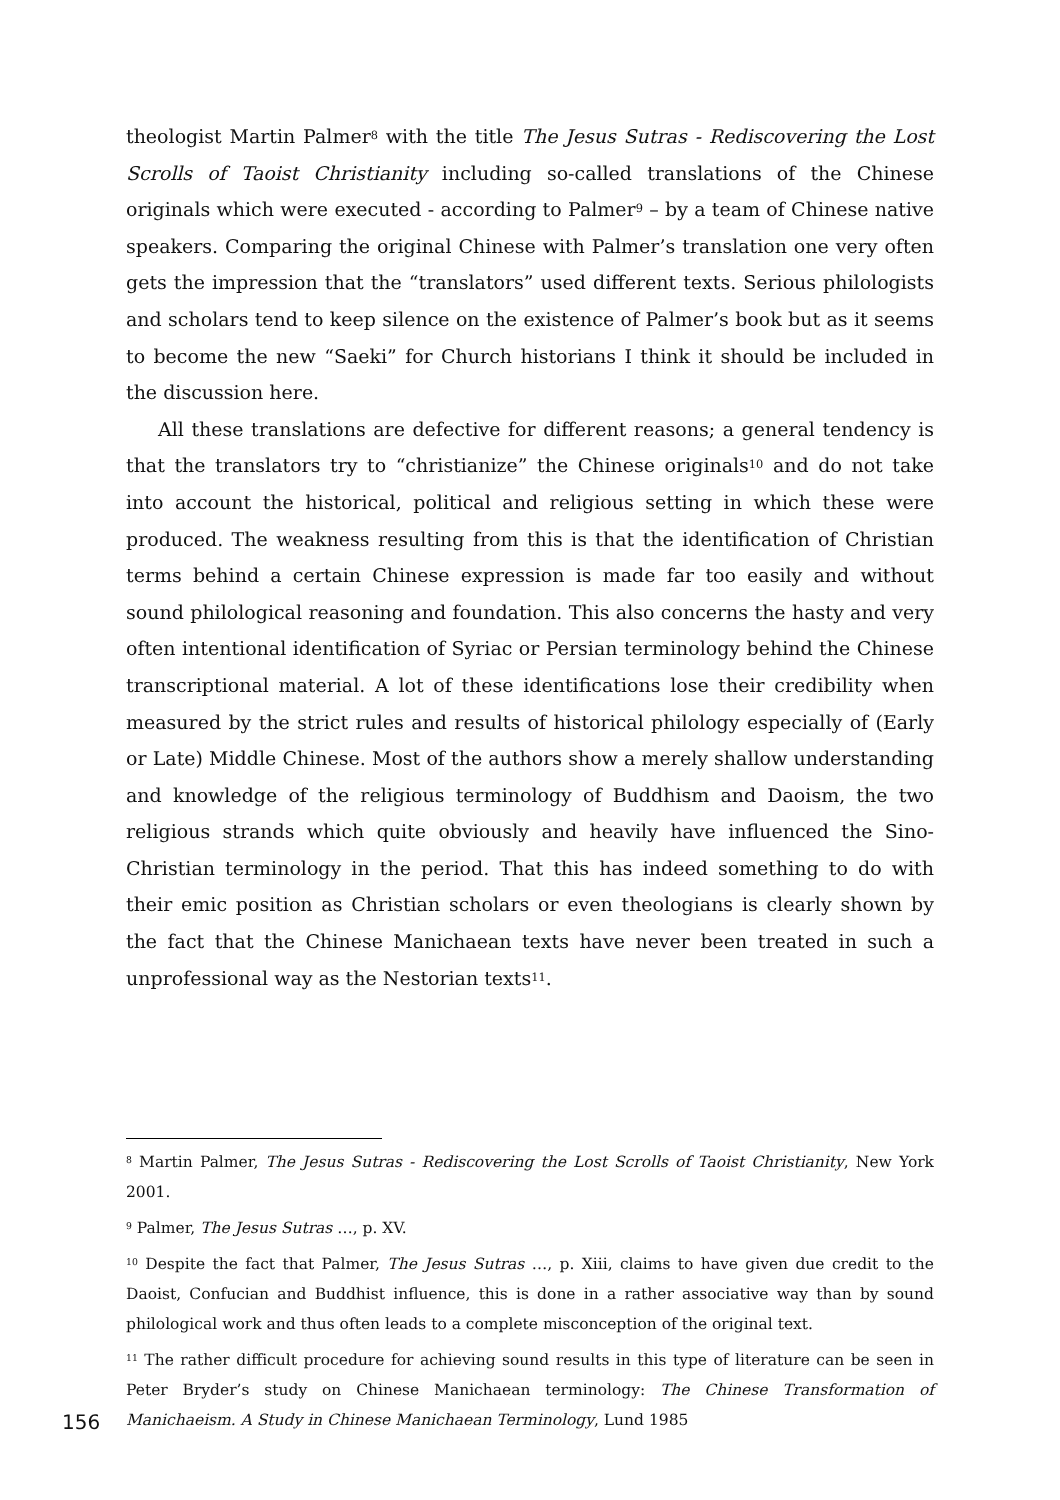theologist Martin Palmer<sup>8</sup> with the title The Jesus Sutras - Rediscovering the Lost Scrolls of Taoist Christianity including so-called translations of the Chinese originals which were executed - according to Palmer<sup>9</sup> – by a team of Chinese native speakers. Comparing the original Chinese with Palmer’s translation one very often gets the impression that the “translators” used different texts. Serious philologists and scholars tend to keep silence on the existence of Palmer’s book but as it seems to become the new “Saeki” for Church historians I think it should be included in the discussion here.
All these translations are defective for different reasons; a general tendency is that the translators try to “christianize” the Chinese originals<sup>10</sup> and do not take into account the historical, political and religious setting in which these were produced. The weakness resulting from this is that the identification of Christian terms behind a certain Chinese expression is made far too easily and without sound philological reasoning and foundation. This also concerns the hasty and very often intentional identification of Syriac or Persian terminology behind the Chinese transcriptional material. A lot of these identifications lose their credibility when measured by the strict rules and results of historical philology especially of (Early or Late) Middle Chinese. Most of the authors show a merely shallow understanding and knowledge of the religious terminology of Buddhism and Daoism, the two religious strands which quite obviously and heavily have influenced the Sino-Christian terminology in the period. That this has indeed something to do with their emic position as Christian scholars or even theologians is clearly shown by the fact that the Chinese Manichaean texts have never been treated in such a unprofessional way as the Nestorian texts<sup>11</sup>.
<sup>8</sup> Martin Palmer, The Jesus Sutras - Rediscovering the Lost Scrolls of Taoist Christianity, New York 2001.
<sup>9</sup> Palmer, The Jesus Sutras …, p. XV.
<sup>10</sup> Despite the fact that Palmer, The Jesus Sutras …, p. Xiii, claims to have given due credit to the Daoist, Confucian and Buddhist influence, this is done in a rather associative way than by sound philological work and thus often leads to a complete misconception of the original text.
<sup>11</sup> The rather difficult procedure for achieving sound results in this type of literature can be seen in Peter Bryder’s study on Chinese Manichaean terminology: The Chinese Transformation of Manichaeism. A Study in Chinese Manichaean Terminology, Lund 1985
156